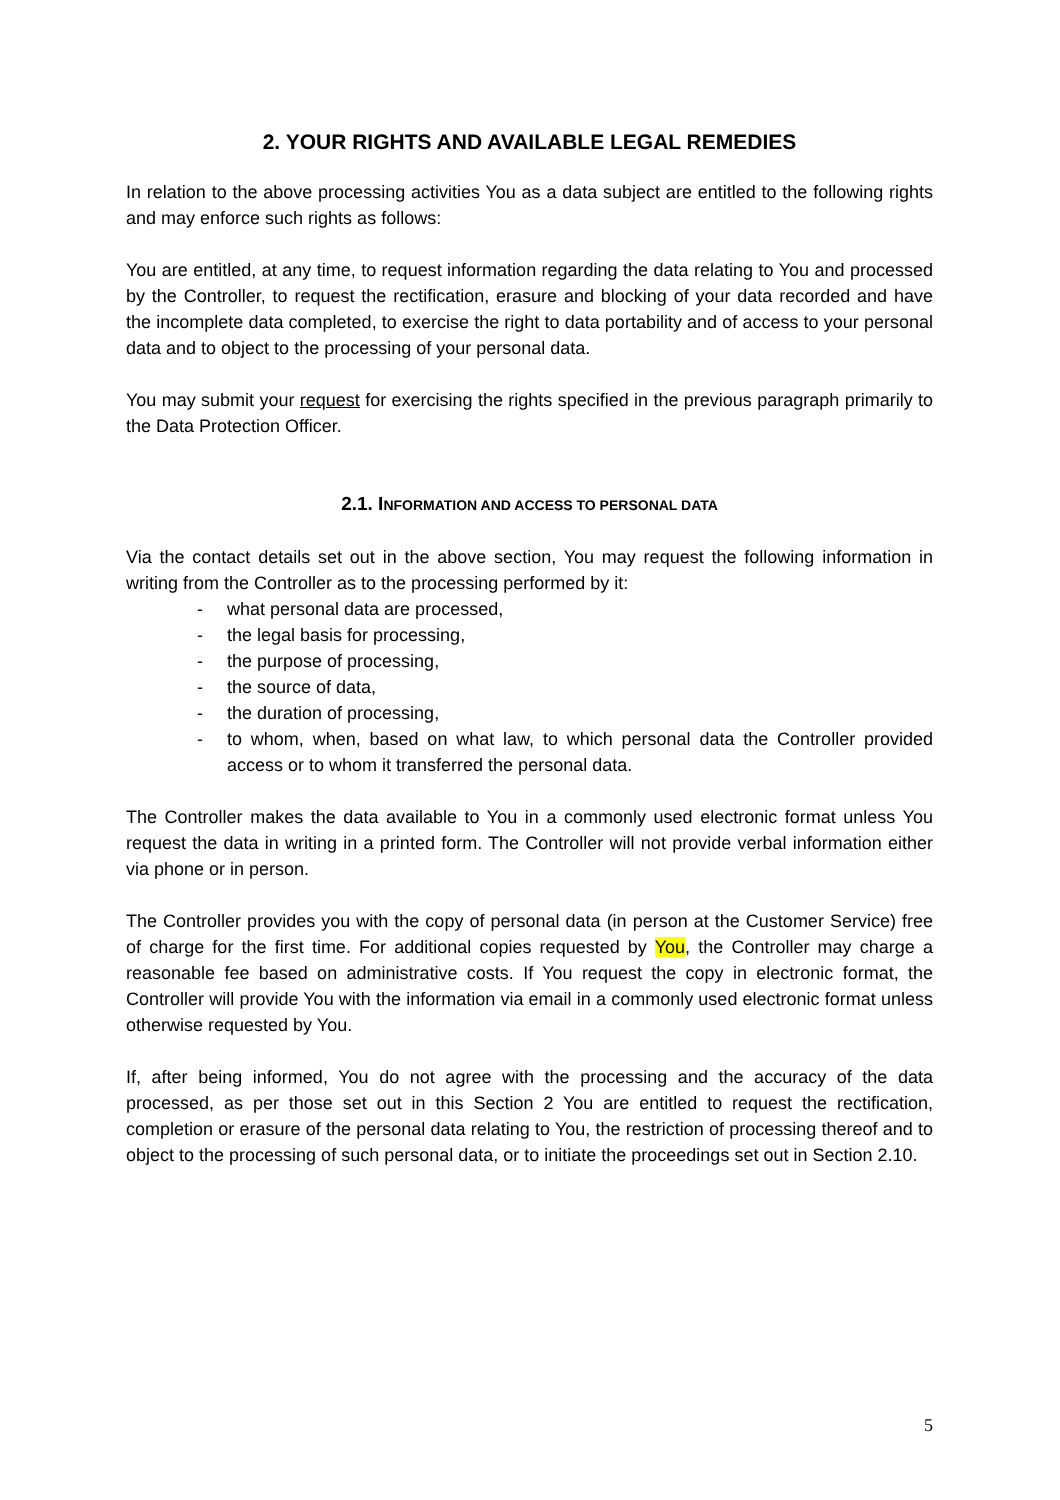2. YOUR RIGHTS AND AVAILABLE LEGAL REMEDIES
In relation to the above processing activities You as a data subject are entitled to the following rights and may enforce such rights as follows:
You are entitled, at any time, to request information regarding the data relating to You and processed by the Controller, to request the rectification, erasure and blocking of your data recorded and have the incomplete data completed, to exercise the right to data portability and of access to your personal data and to object to the processing of your personal data.
You may submit your request for exercising the rights specified in the previous paragraph primarily to the Data Protection Officer.
2.1. INFORMATION AND ACCESS TO PERSONAL DATA
Via the contact details set out in the above section, You may request the following information in writing from the Controller as to the processing performed by it:
- what personal data are processed,
- the legal basis for processing,
- the purpose of processing,
- the source of data,
- the duration of processing,
- to whom, when, based on what law, to which personal data the Controller provided access or to whom it transferred the personal data.
The Controller makes the data available to You in a commonly used electronic format unless You request the data in writing in a printed form. The Controller will not provide verbal information either via phone or in person.
The Controller provides you with the copy of personal data (in person at the Customer Service) free of charge for the first time. For additional copies requested by You, the Controller may charge a reasonable fee based on administrative costs. If You request the copy in electronic format, the Controller will provide You with the information via email in a commonly used electronic format unless otherwise requested by You.
If, after being informed, You do not agree with the processing and the accuracy of the data processed, as per those set out in this Section 2 You are entitled to request the rectification, completion or erasure of the personal data relating to You, the restriction of processing thereof and to object to the processing of such personal data, or to initiate the proceedings set out in Section 2.10.
5